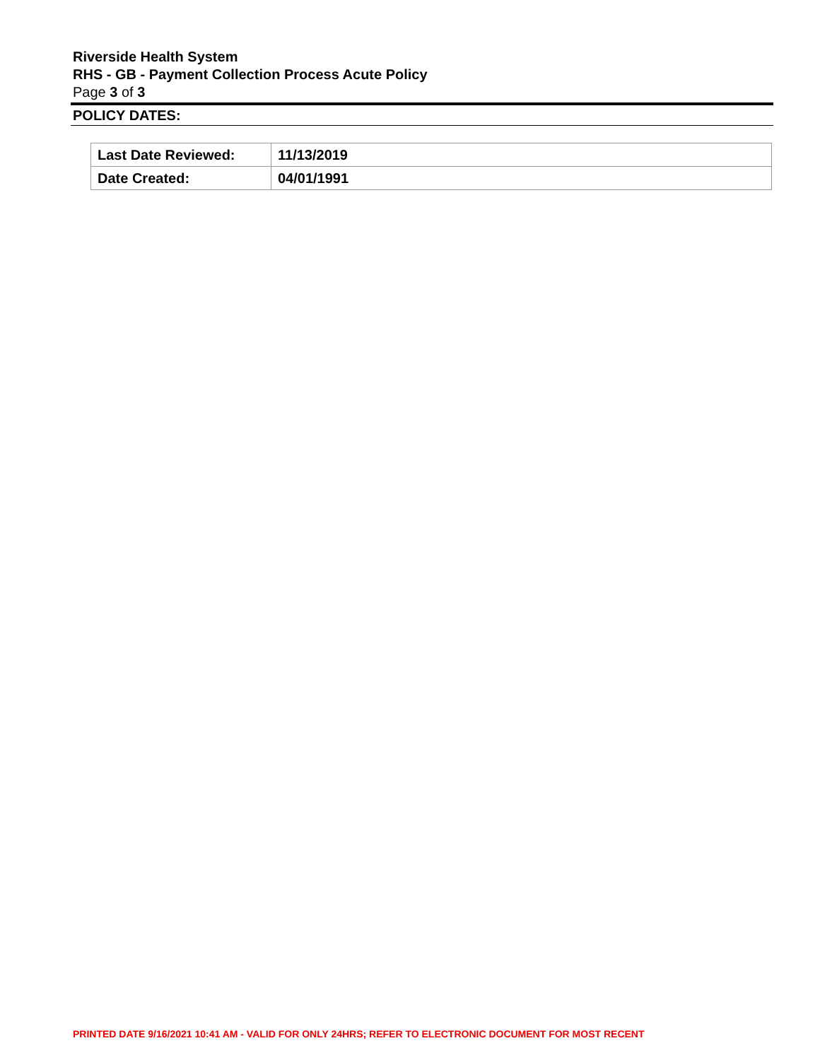Riverside Health System
RHS - GB - Payment Collection Process Acute Policy
Page 3 of 3
POLICY DATES:
| Last Date Reviewed: | 11/13/2019 |
| Date Created: | 04/01/1991 |
PRINTED DATE 9/16/2021 10:41 AM - VALID FOR ONLY 24HRS; REFER TO ELECTRONIC DOCUMENT FOR MOST RECENT